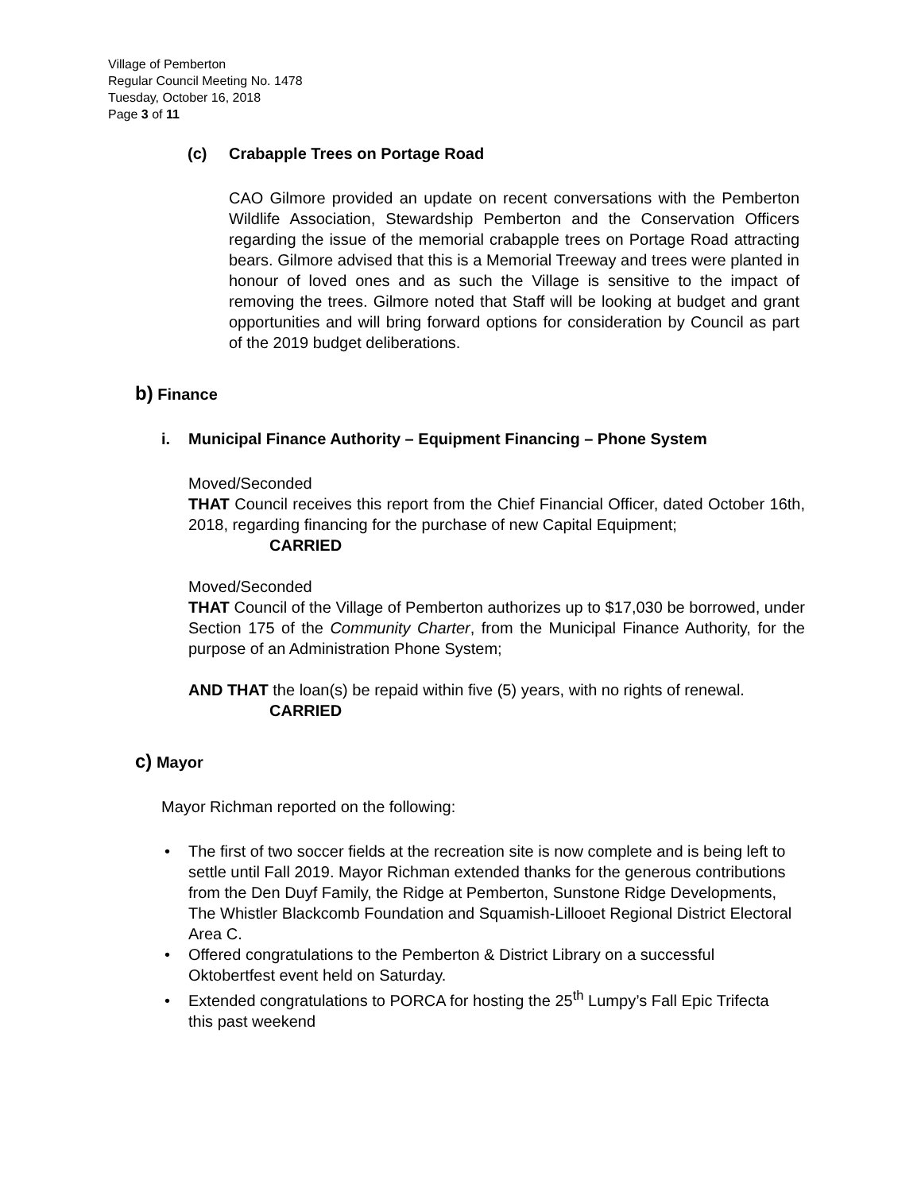Village of Pemberton
Regular Council Meeting No. 1478
Tuesday, October 16, 2018
Page 3 of 11
(c) Crabapple Trees on Portage Road
CAO Gilmore provided an update on recent conversations with the Pemberton Wildlife Association, Stewardship Pemberton and the Conservation Officers regarding the issue of the memorial crabapple trees on Portage Road attracting bears. Gilmore advised that this is a Memorial Treeway and trees were planted in honour of loved ones and as such the Village is sensitive to the impact of removing the trees. Gilmore noted that Staff will be looking at budget and grant opportunities and will bring forward options for consideration by Council as part of the 2019 budget deliberations.
b) Finance
i. Municipal Finance Authority – Equipment Financing – Phone System
Moved/Seconded
THAT Council receives this report from the Chief Financial Officer, dated October 16th, 2018, regarding financing for the purchase of new Capital Equipment;
CARRIED
Moved/Seconded
THAT Council of the Village of Pemberton authorizes up to $17,030 be borrowed, under Section 175 of the Community Charter, from the Municipal Finance Authority, for the purpose of an Administration Phone System;
AND THAT the loan(s) be repaid within five (5) years, with no rights of renewal.
CARRIED
c) Mayor
Mayor Richman reported on the following:
•The first of two soccer fields at the recreation site is now complete and is being left to settle until Fall 2019. Mayor Richman extended thanks for the generous contributions from the Den Duyf Family, the Ridge at Pemberton, Sunstone Ridge Developments, The Whistler Blackcomb Foundation and Squamish-Lillooet Regional District Electoral Area C.
•Offered congratulations to the Pemberton & District Library on a successful Oktobertfest event held on Saturday.
•Extended congratulations to PORCA for hosting the 25<sup>th</sup> Lumpy’s Fall Epic Trifecta this past weekend